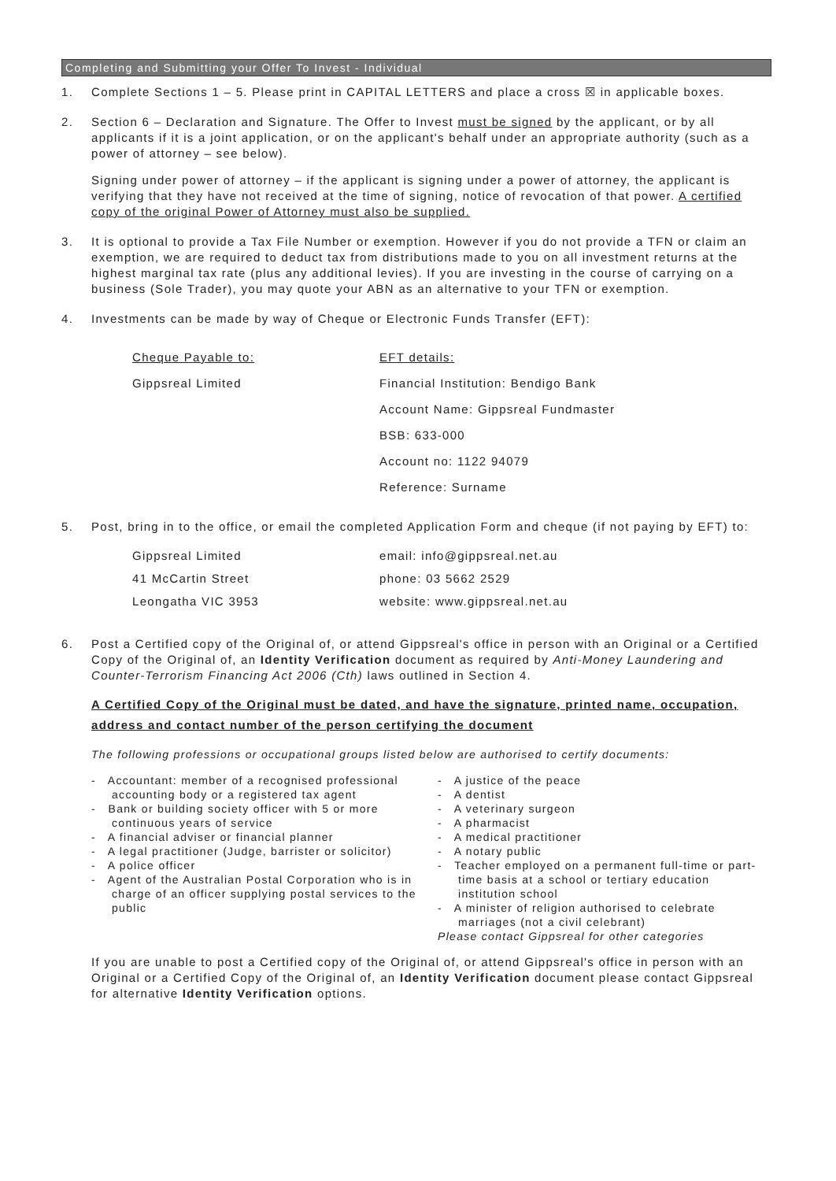Completing and Submitting your Offer To Invest - Individual
1. Complete Sections 1 – 5. Please print in CAPITAL LETTERS and place a cross ☒ in applicable boxes.
2. Section 6 – Declaration and Signature. The Offer to Invest must be signed by the applicant, or by all applicants if it is a joint application, or on the applicant's behalf under an appropriate authority (such as a power of attorney – see below).
Signing under power of attorney – if the applicant is signing under a power of attorney, the applicant is verifying that they have not received at the time of signing, notice of revocation of that power. A certified copy of the original Power of Attorney must also be supplied.
3. It is optional to provide a Tax File Number or exemption. However if you do not provide a TFN or claim an exemption, we are required to deduct tax from distributions made to you on all investment returns at the highest marginal tax rate (plus any additional levies). If you are investing in the course of carrying on a business (Sole Trader), you may quote your ABN as an alternative to your TFN or exemption.
4. Investments can be made by way of Cheque or Electronic Funds Transfer (EFT):
Cheque Payable to:
EFT details:
Gippsreal Limited
Financial Institution: Bendigo Bank
Account Name: Gippsreal Fundmaster
BSB: 633-000
Account no: 1122 94079
Reference: Surname
5. Post, bring in to the office, or email the completed Application Form and cheque (if not paying by EFT) to:
Gippsreal Limited
email: info@gippsreal.net.au
41 McCartin Street
phone: 03 5662 2529
Leongatha VIC 3953
website: www.gippsreal.net.au
6. Post a Certified copy of the Original of, or attend Gippsreal's office in person with an Original or a Certified Copy of the Original of, an Identity Verification document as required by Anti-Money Laundering and Counter-Terrorism Financing Act 2006 (Cth) laws outlined in Section 4.
A Certified Copy of the Original must be dated, and have the signature, printed name, occupation, address and contact number of the person certifying the document
The following professions or occupational groups listed below are authorised to certify documents:
- Accountant: member of a recognised professional accounting body or a registered tax agent
- Bank or building society officer with 5 or more continuous years of service
- A financial adviser or financial planner
- A legal practitioner (Judge, barrister or solicitor)
- A police officer
- Agent of the Australian Postal Corporation who is in charge of an officer supplying postal services to the public
- A justice of the peace
- A dentist
- A veterinary surgeon
- A pharmacist
- A medical practitioner
- A notary public
- Teacher employed on a permanent full-time or part-time basis at a school or tertiary education institution school
- A minister of religion authorised to celebrate marriages (not a civil celebrant)
Please contact Gippsreal for other categories
If you are unable to post a Certified copy of the Original of, or attend Gippsreal's office in person with an Original or a Certified Copy of the Original of, an Identity Verification document please contact Gippsreal for alternative Identity Verification options.